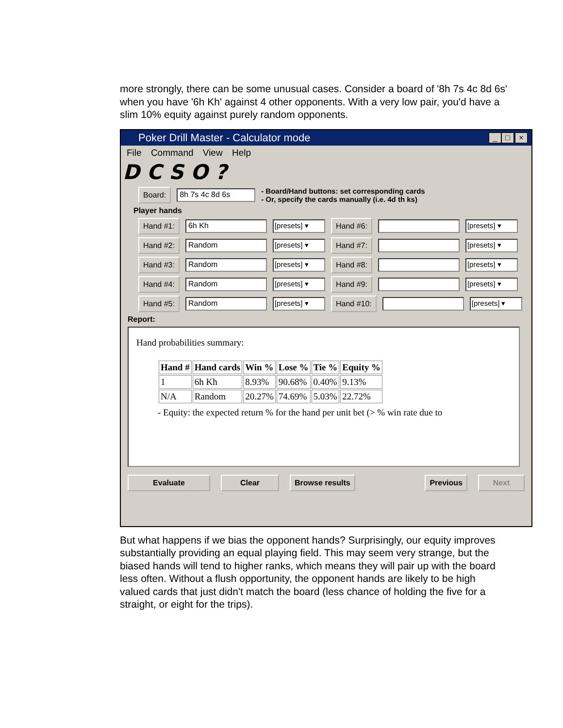more strongly, there can be some unusual cases. Consider a board of '8h 7s 4c 8d 6s' when you have '6h Kh' against 4 other opponents. With a very low pair, you'd have a slim 10% equity against purely random opponents.
Poker Drill Master - Calculator mode _ □ ×
File Command View Help
D C S O ?
Board: 8h 7s 4c 8d 6s - Board/Hand buttons: set corresponding cards
- Or, specify the cards manually (i.e. 4d th ks)
Player hands
Hand #1: 6h Kh [presets] ▾ Hand #6: [presets] ▾
Hand #2: Random [presets] ▾ Hand #7: [presets] ▾
Hand #3: Random [presets] ▾ Hand #8: [presets] ▾
Hand #4: Random [presets] ▾ Hand #9: [presets] ▾
Hand #5: Random [presets] ▾ Hand #10: [presets] ▾
Report:
Hand probabilities summary:
| Hand # | Hand cards | Win % | Lose % | Tie % | Equity % |
| --- | --- | --- | --- | --- | --- |
| 1 | 6h Kh | 8.93% | 90.68% | 0.40% | 9.13% |
| N/A | Random | 20.27% | 74.69% | 5.03% | 22.72% |
- Equity: the expected return % for the hand per unit bet (> % win rate due to
Evaluate Clear Browse results Previous Next
But what happens if we bias the opponent hands? Surprisingly, our equity improves substantially providing an equal playing field. This may seem very strange, but the biased hands will tend to higher ranks, which means they will pair up with the board less often. Without a flush opportunity, the opponent hands are likely to be high valued cards that just didn't match the board (less chance of holding the five for a straight, or eight for the trips).